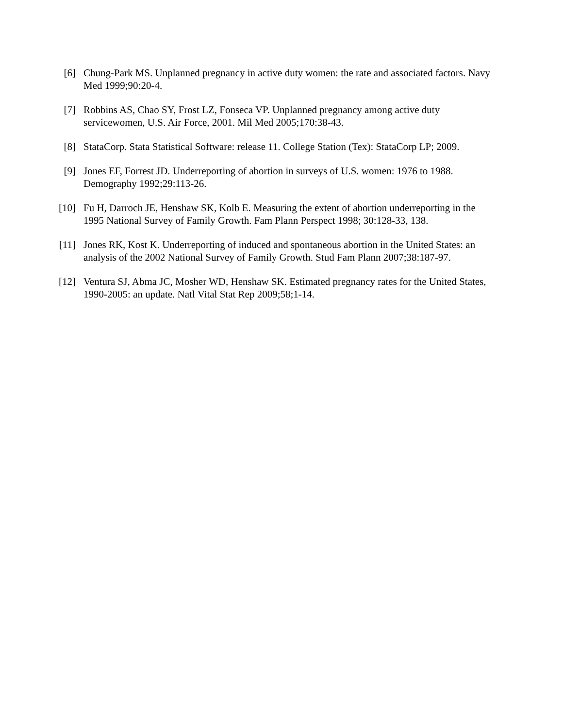[6] Chung-Park MS. Unplanned pregnancy in active duty women: the rate and associated factors. Navy Med 1999;90:20-4.
[7] Robbins AS, Chao SY, Frost LZ, Fonseca VP. Unplanned pregnancy among active duty servicewomen, U.S. Air Force, 2001. Mil Med 2005;170:38-43.
[8] StataCorp. Stata Statistical Software: release 11. College Station (Tex): StataCorp LP; 2009.
[9] Jones EF, Forrest JD. Underreporting of abortion in surveys of U.S. women: 1976 to 1988. Demography 1992;29:113-26.
[10] Fu H, Darroch JE, Henshaw SK, Kolb E. Measuring the extent of abortion underreporting in the 1995 National Survey of Family Growth. Fam Plann Perspect 1998; 30:128-33, 138.
[11] Jones RK, Kost K. Underreporting of induced and spontaneous abortion in the United States: an analysis of the 2002 National Survey of Family Growth. Stud Fam Plann 2007;38:187-97.
[12] Ventura SJ, Abma JC, Mosher WD, Henshaw SK. Estimated pregnancy rates for the United States, 1990-2005: an update. Natl Vital Stat Rep 2009;58;1-14.